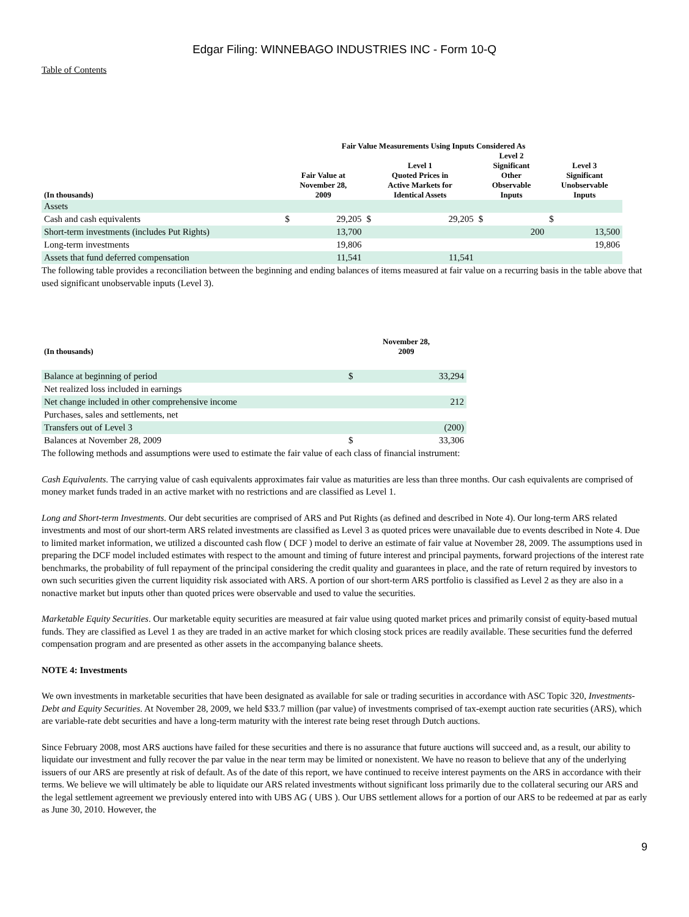Edgar Filing: WINNEBAGO INDUSTRIES INC - Form 10-Q
Table of Contents
| | | Fair Value Measurements Using Inputs Considered As | | | | | | |
| --- | --- | --- | --- | --- | --- | --- | --- | --- |
| (In thousands) | Fair Value at November 28, 2009 | | Level 1 Quoted Prices in Active Markets for Identical Assets | | Level 2 Significant Other Observable Inputs | | Level 3 Significant Unobservable Inputs | |
| Assets | | | | | | | | |
| Cash and cash equivalents | $ | 29,205 | $ | 29,205 | $ | | $ | |
| Short-term investments (includes Put Rights) | | 13,700 | | | | 200 | | 13,500 |
| Long-term investments | | 19,806 | | | | | | 19,806 |
| Assets that fund deferred compensation | | 11,541 | | 11,541 | | | | |
The following table provides a reconciliation between the beginning and ending balances of items measured at fair value on a recurring basis in the table above that used significant unobservable inputs (Level 3).
| (In thousands) | November 28, 2009 | |
| --- | --- | --- |
| Balance at beginning of period | $ | 33,294 |
| Net realized loss included in earnings | | |
| Net change included in other comprehensive income | | 212 |
| Purchases, sales and settlements, net | | |
| Transfers out of Level 3 | | (200) |
| Balances at November 28, 2009 | $ | 33,306 |
The following methods and assumptions were used to estimate the fair value of each class of financial instrument:
Cash Equivalents. The carrying value of cash equivalents approximates fair value as maturities are less than three months. Our cash equivalents are comprised of money market funds traded in an active market with no restrictions and are classified as Level 1.
Long and Short-term Investments. Our debt securities are comprised of ARS and Put Rights (as defined and described in Note 4). Our long-term ARS related investments and most of our short-term ARS related investments are classified as Level 3 as quoted prices were unavailable due to events described in Note 4. Due to limited market information, we utilized a discounted cash flow ( DCF ) model to derive an estimate of fair value at November 28, 2009. The assumptions used in preparing the DCF model included estimates with respect to the amount and timing of future interest and principal payments, forward projections of the interest rate benchmarks, the probability of full repayment of the principal considering the credit quality and guarantees in place, and the rate of return required by investors to own such securities given the current liquidity risk associated with ARS. A portion of our short-term ARS portfolio is classified as Level 2 as they are also in a nonactive market but inputs other than quoted prices were observable and used to value the securities.
Marketable Equity Securities. Our marketable equity securities are measured at fair value using quoted market prices and primarily consist of equity-based mutual funds. They are classified as Level 1 as they are traded in an active market for which closing stock prices are readily available. These securities fund the deferred compensation program and are presented as other assets in the accompanying balance sheets.
NOTE 4: Investments
We own investments in marketable securities that have been designated as available for sale or trading securities in accordance with ASC Topic 320, Investments-Debt and Equity Securities. At November 28, 2009, we held $33.7 million (par value) of investments comprised of tax-exempt auction rate securities (ARS), which are variable-rate debt securities and have a long-term maturity with the interest rate being reset through Dutch auctions.
Since February 2008, most ARS auctions have failed for these securities and there is no assurance that future auctions will succeed and, as a result, our ability to liquidate our investment and fully recover the par value in the near term may be limited or nonexistent. We have no reason to believe that any of the underlying issuers of our ARS are presently at risk of default. As of the date of this report, we have continued to receive interest payments on the ARS in accordance with their terms. We believe we will ultimately be able to liquidate our ARS related investments without significant loss primarily due to the collateral securing our ARS and the legal settlement agreement we previously entered into with UBS AG ( UBS ). Our UBS settlement allows for a portion of our ARS to be redeemed at par as early as June 30, 2010. However, the
9